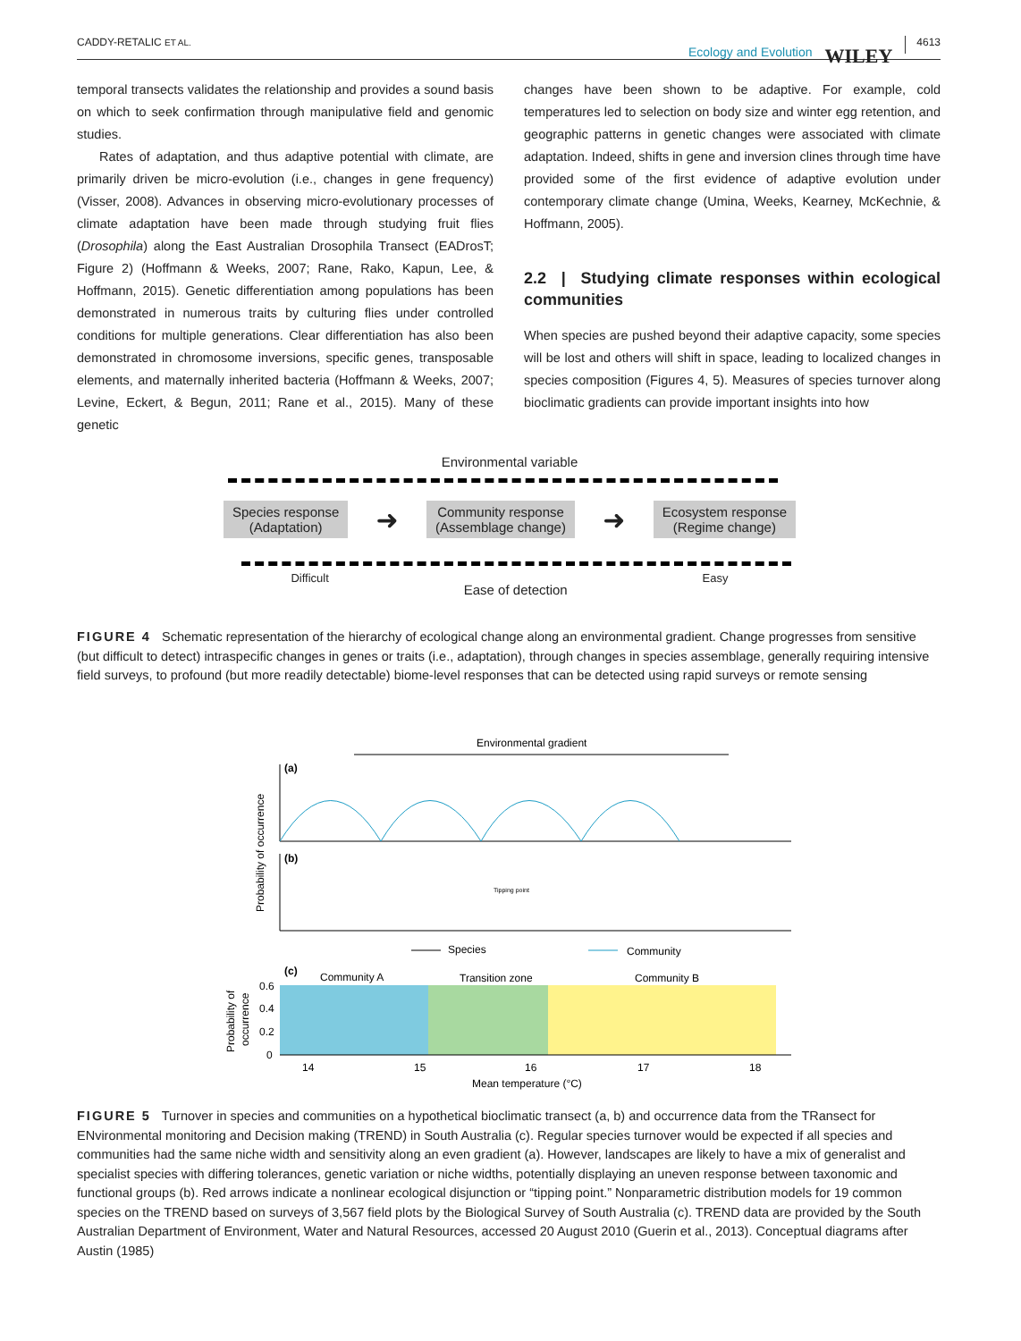CADDY-RETALIC ET AL. Ecology and Evolution WILEY 4613
temporal transects validates the relationship and provides a sound basis on which to seek confirmation through manipulative field and genomic studies.
Rates of adaptation, and thus adaptive potential with climate, are primarily driven be micro-evolution (i.e., changes in gene frequency) (Visser, 2008). Advances in observing micro-evolutionary processes of climate adaptation have been made through studying fruit flies (Drosophila) along the East Australian Drosophila Transect (EADrosT; Figure 2) (Hoffmann & Weeks, 2007; Rane, Rako, Kapun, Lee, & Hoffmann, 2015). Genetic differentiation among populations has been demonstrated in numerous traits by culturing flies under controlled conditions for multiple generations. Clear differentiation has also been demonstrated in chromosome inversions, specific genes, transposable elements, and maternally inherited bacteria (Hoffmann & Weeks, 2007; Levine, Eckert, & Begun, 2011; Rane et al., 2015). Many of these genetic
changes have been shown to be adaptive. For example, cold temperatures led to selection on body size and winter egg retention, and geographic patterns in genetic changes were associated with climate adaptation. Indeed, shifts in gene and inversion clines through time have provided some of the first evidence of adaptive evolution under contemporary climate change (Umina, Weeks, Kearney, McKechnie, & Hoffmann, 2005).
2.2 | Studying climate responses within ecological communities
When species are pushed beyond their adaptive capacity, some species will be lost and others will shift in space, leading to localized changes in species composition (Figures 4, 5). Measures of species turnover along bioclimatic gradients can provide important insights into how
Environmental variable
Species response
(Adaptation) ➜ Community response
(Assemblage change) ➜ Ecosystem response
(Regime change)
Difficult Ease of detection Easy
FIGURE 4 Schematic representation of the hierarchy of ecological change along an environmental gradient. Change progresses from sensitive (but difficult to detect) intraspecific changes in genes or traits (i.e., adaptation), through changes in species assemblage, generally requiring intensive field surveys, to profound (but more readily detectable) biome-level responses that can be detected using rapid surveys or remote sensing
Environmental gradient
(a)
Probability of occurrence
(b)
Tipping point
Species
Community
(c)
Community A
Transition zone
Community B
0.6
0.4
0.2
0
14
15
16
17
18
Mean temperature (°C)
Probability of
occurrence
FIGURE 5 Turnover in species and communities on a hypothetical bioclimatic transect (a, b) and occurrence data from the TRansect for ENvironmental monitoring and Decision making (TREND) in South Australia (c). Regular species turnover would be expected if all species and communities had the same niche width and sensitivity along an even gradient (a). However, landscapes are likely to have a mix of generalist and specialist species with differing tolerances, genetic variation or niche widths, potentially displaying an uneven response between taxonomic and functional groups (b). Red arrows indicate a nonlinear ecological disjunction or “tipping point.” Nonparametric distribution models for 19 common species on the TREND based on surveys of 3,567 field plots by the Biological Survey of South Australia (c). TREND data are provided by the South Australian Department of Environment, Water and Natural Resources, accessed 20 August 2010 (Guerin et al., 2013). Conceptual diagrams after Austin (1985)